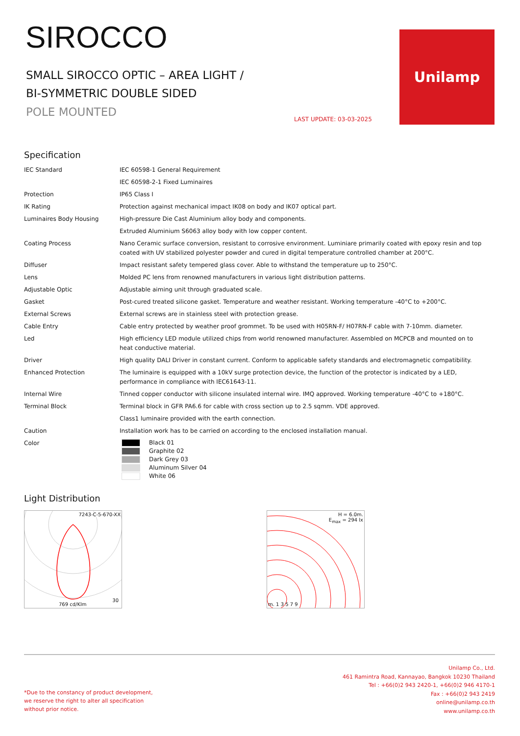SIROCCO
SMALL SIROCCO OPTIC – AREA LIGHT /
BI-SYMMETRIC DOUBLE SIDED
POLE MOUNTED
LAST UPDATE: 03-03-2025
Unilamp
Specification
| IEC Standard | IEC 60598-1 General Requirement |
| | IEC 60598-2-1 Fixed Luminaires |
| Protection | IP65 Class I |
| IK Rating | Protection against mechanical impact IK08 on body and IK07 optical part. |
| Luminaires Body Housing | High-pressure Die Cast Aluminium alloy body and components. |
| | Extruded Aluminium S6063 alloy body with low copper content. |
| Coating Process | Nano Ceramic surface conversion, resistant to corrosive environment. Luminiare primarily coated with epoxy resin and top coated with UV stabilized polyester powder and cured in digital temperature controlled chamber at 200°C. |
| Diffuser | Impact resistant safety tempered glass cover. Able to withstand the temperature up to 250°C. |
| Lens | Molded PC lens from renowned manufacturers in various light distribution patterns. |
| Adjustable Optic | Adjustable aiming unit through graduated scale. |
| Gasket | Post-cured treated silicone gasket. Temperature and weather resistant. Working temperature -40°C to +200°C. |
| External Screws | External screws are in stainless steel with protection grease. |
| Cable Entry | Cable entry protected by weather proof grommet. To be used with H05RN-F/ H07RN-F cable with 7-10mm. diameter. |
| Led | High efficiency LED module utilized chips from world renowned manufacturer. Assembled on MCPCB and mounted on to heat conductive material. |
| Driver | High quality DALI Driver in constant current. Conform to applicable safety standards and electromagnetic compatibility. |
| Enhanced Protection | The luminaire is equipped with a 10kV surge protection device, the function of the protector is indicated by a LED, performance in compliance with IEC61643-11. |
| Internal Wire | Tinned copper conductor with silicone insulated internal wire. IMQ approved. Working temperature -40°C to +180°C. |
| Terminal Block | Terminal block in GFR PA6.6 for cable with cross section up to 2.5 sqmm. VDE approved. |
| | Class1 luminaire provided with the earth connection. |
| Caution | Installation work has to be carried on according to the enclosed installation manual. |
| Color | Black 01 Graphite 02 Dark Grey 03 Aluminum Silver 04 White 06 |
Light Distribution
7243-C-5-670-XX
769 cd/Klm
30
H = 6.0m.
E<sub>max</sub> = 294 lx
m. 1 3 5 7 9
*Due to the constancy of product development,
we reserve the right to alter all specification
without prior notice.
Unilamp Co., Ltd.
461 Ramintra Road, Kannayao, Bangkok 10230 Thailand
Tel : +66(0)2 943 2420-1, +66(0)2 946 4170-1
Fax : +66(0)2 943 2419
online@unilamp.co.th
www.unilamp.co.th